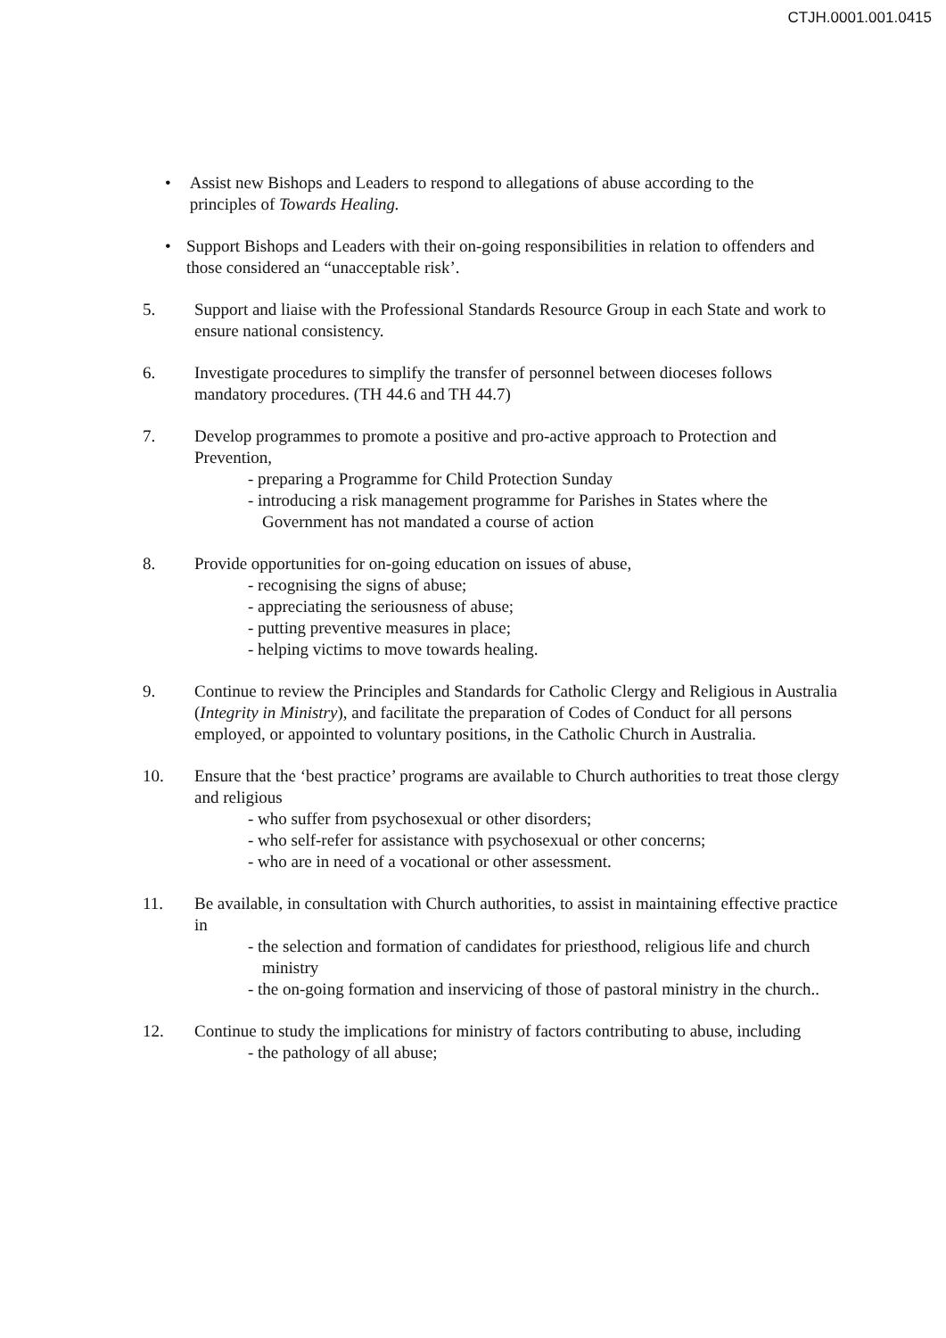CTJH.0001.001.0415
• Assist new Bishops and Leaders to respond to allegations of abuse according to the principles of Towards Healing.
• Support Bishops and Leaders with their on-going responsibilities in relation to offenders and those considered an “unacceptable risk’.
5. Support and liaise with the Professional Standards Resource Group in each State and work to ensure national consistency.
6. Investigate procedures to simplify the transfer of personnel between dioceses follows mandatory procedures. (TH 44.6 and TH 44.7)
7. Develop programmes to promote a positive and pro-active approach to Protection and Prevention,
- preparing a Programme for Child Protection Sunday
- introducing a risk management programme for Parishes in States where the Government has not mandated a course of action
8. Provide opportunities for on-going education on issues of abuse,
- recognising the signs of abuse;
- appreciating the seriousness of abuse;
- putting preventive measures in place;
- helping victims to move towards healing.
9. Continue to review the Principles and Standards for Catholic Clergy and Religious in Australia (Integrity in Ministry), and facilitate the preparation of Codes of Conduct for all persons employed, or appointed to voluntary positions, in the Catholic Church in Australia.
10. Ensure that the ‘best practice’ programs are available to Church authorities to treat those clergy and religious
- who suffer from psychosexual or other disorders;
- who self-refer for assistance with psychosexual or other concerns;
- who are in need of a vocational or other assessment.
11. Be available, in consultation with Church authorities, to assist in maintaining effective practice in
- the selection and formation of candidates for priesthood, religious life and church ministry
- the on-going formation and inservicing of those of pastoral ministry in the church..
12. Continue to study the implications for ministry of factors contributing to abuse, including
- the pathology of all abuse;